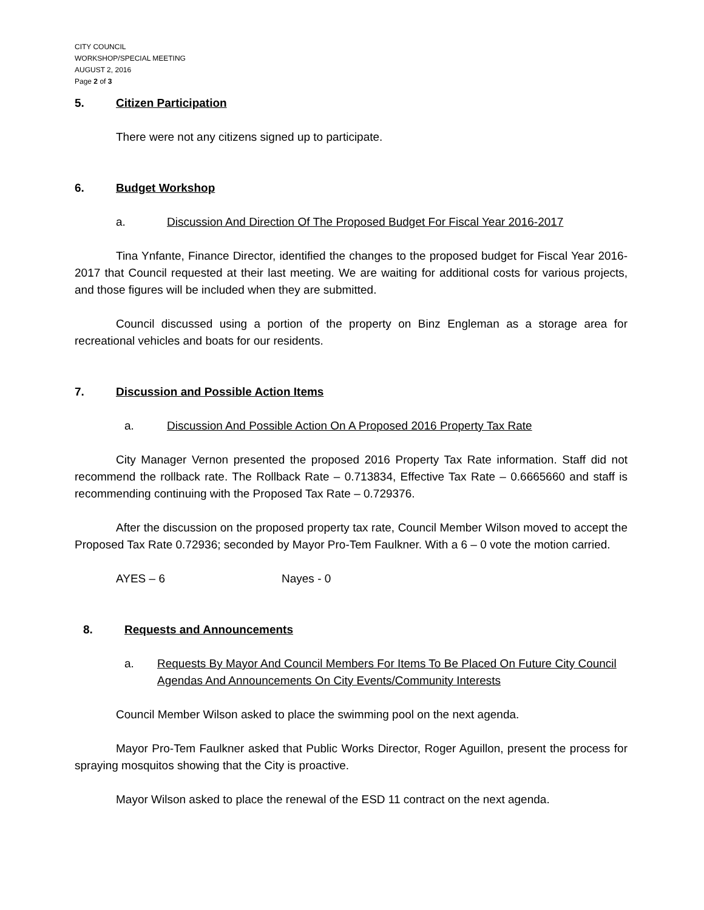CITY COUNCIL
WORKSHOP/SPECIAL MEETING
AUGUST 2, 2016
Page 2 of 3
5. Citizen Participation
There were not any citizens signed up to participate.
6. Budget Workshop
a. Discussion And Direction Of The Proposed Budget For Fiscal Year 2016-2017
Tina Ynfante, Finance Director, identified the changes to the proposed budget for Fiscal Year 2016-2017 that Council requested at their last meeting. We are waiting for additional costs for various projects, and those figures will be included when they are submitted.
Council discussed using a portion of the property on Binz Engleman as a storage area for recreational vehicles and boats for our residents.
7. Discussion and Possible Action Items
a. Discussion And Possible Action On A Proposed 2016 Property Tax Rate
City Manager Vernon presented the proposed 2016 Property Tax Rate information. Staff did not recommend the rollback rate. The Rollback Rate – 0.713834, Effective Tax Rate – 0.6665660 and staff is recommending continuing with the Proposed Tax Rate – 0.729376.
After the discussion on the proposed property tax rate, Council Member Wilson moved to accept the Proposed Tax Rate 0.72936; seconded by Mayor Pro-Tem Faulkner. With a 6 – 0 vote the motion carried.
AYES – 6 Nayes - 0
8. Requests and Announcements
a. Requests By Mayor And Council Members For Items To Be Placed On Future City Council Agendas And Announcements On City Events/Community Interests
Council Member Wilson asked to place the swimming pool on the next agenda.
Mayor Pro-Tem Faulkner asked that Public Works Director, Roger Aguillon, present the process for spraying mosquitos showing that the City is proactive.
Mayor Wilson asked to place the renewal of the ESD 11 contract on the next agenda.